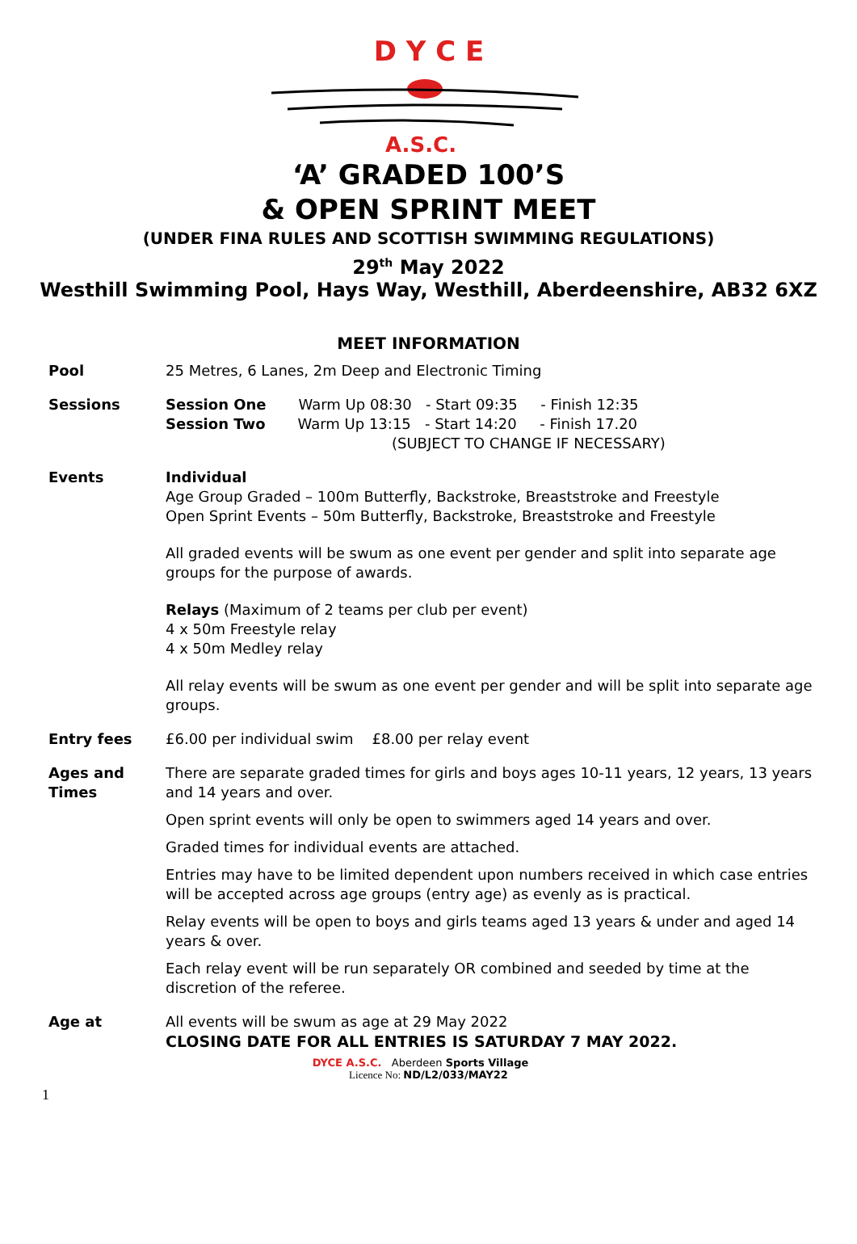D Y C E
A.S.C.
‘A’ GRADED 100’S
& OPEN SPRINT MEET
(UNDER FINA RULES AND SCOTTISH SWIMMING REGULATIONS)
29<sup>th</sup> May 2022
Westhill Swimming Pool, Hays Way, Westhill, Aberdeenshire, AB32 6XZ
MEET INFORMATION
| Pool | 25 Metres, 6 Lanes, 2m Deep and Electronic Timing |
| Sessions | Session One Warm Up 08:30 - Start 09:35 - Finish 12:35 Session Two Warm Up 13:15 - Start 14:20 - Finish 17.20 (SUBJECT TO CHANGE IF NECESSARY) |
| Events | Individual Age Group Graded – 100m Butterfly, Backstroke, Breaststroke and Freestyle Open Sprint Events – 50m Butterfly, Backstroke, Breaststroke and Freestyle All graded events will be swum as one event per gender and split into separate age groups for the purpose of awards. Relays (Maximum of 2 teams per club per event) 4 x 50m Freestyle relay 4 x 50m Medley relay All relay events will be swum as one event per gender and will be split into separate age groups. |
| Entry fees | £6.00 per individual swim £8.00 per relay event |
| Ages and Times | There are separate graded times for girls and boys ages 10-11 years, 12 years, 13 years and 14 years and over. Open sprint events will only be open to swimmers aged 14 years and over. Graded times for individual events are attached. Entries may have to be limited dependent upon numbers received in which case entries will be accepted across age groups (entry age) as evenly as is practical. Relay events will be open to boys and girls teams aged 13 years & under and aged 14 years & over. Each relay event will be run separately OR combined and seeded by time at the discretion of the referee. |
| Age at | All events will be swum as age at 29 May 2022 CLOSING DATE FOR ALL ENTRIES IS SATURDAY 7 MAY 2022. |
DYCE A.S.C. Aberdeen Sports Village
Licence No: ND/L2/033/MAY22
1